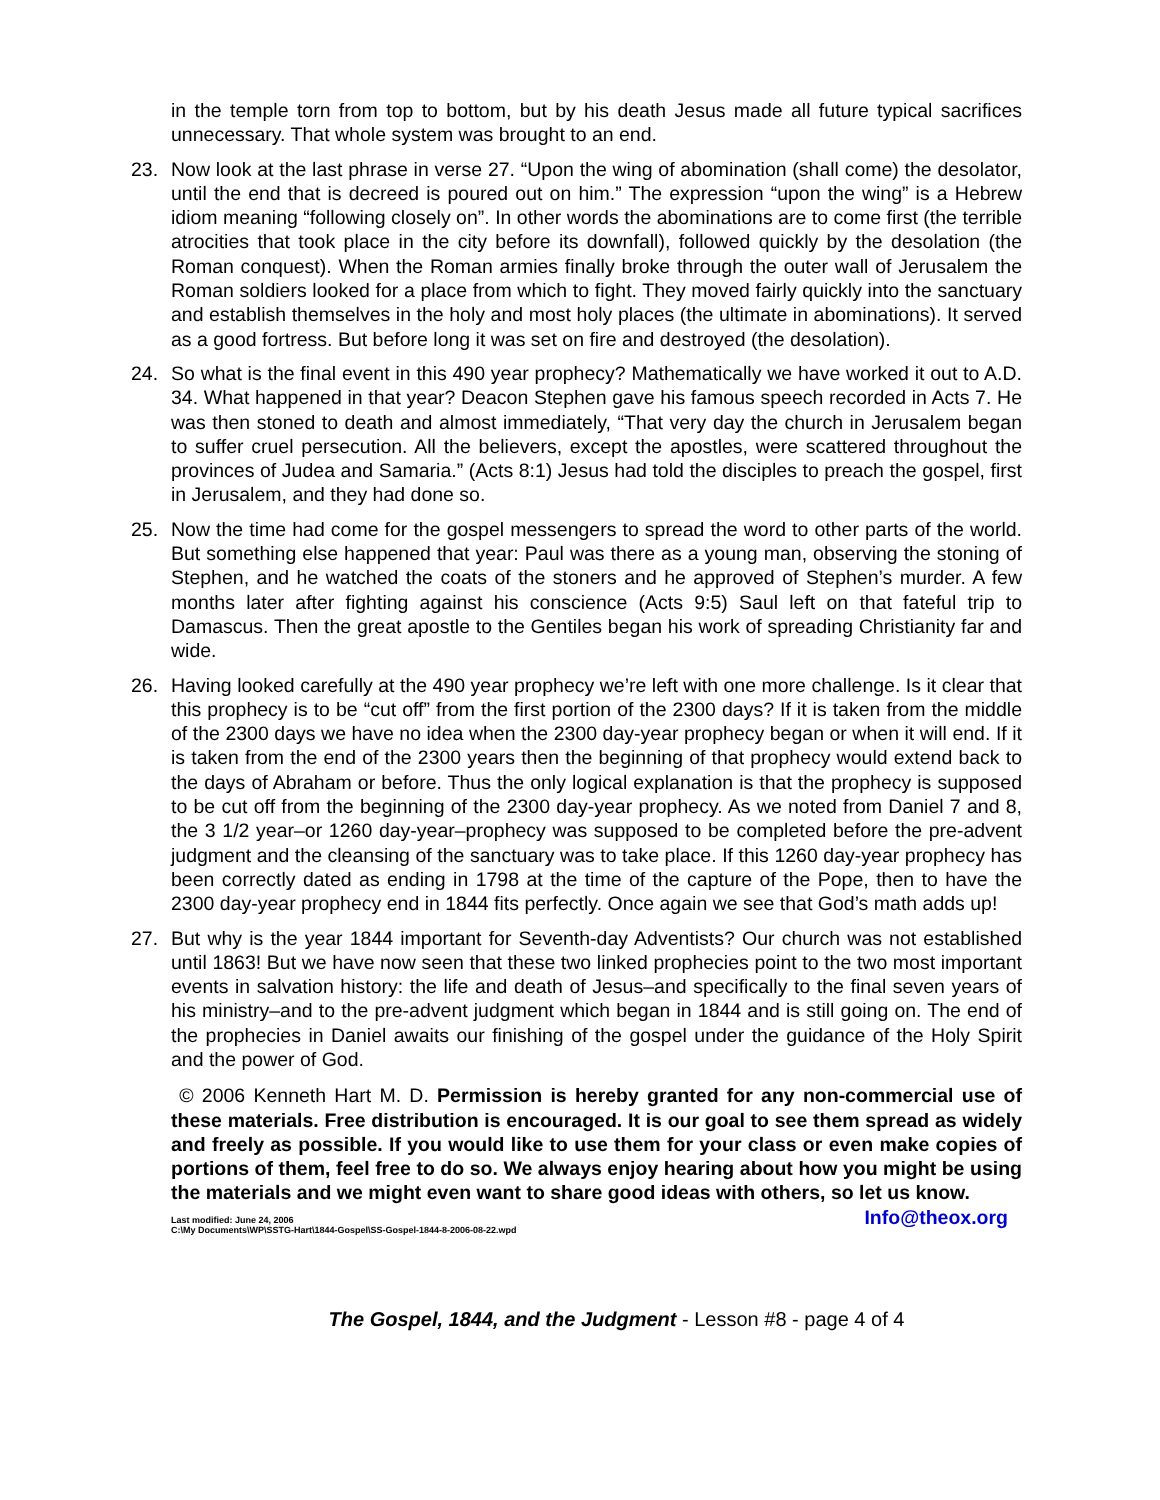in the temple torn from top to bottom, but by his death Jesus made all future typical sacrifices unnecessary. That whole system was brought to an end.
23. Now look at the last phrase in verse 27. “Upon the wing of abomination (shall come) the desolator, until the end that is decreed is poured out on him.” The expression “upon the wing” is a Hebrew idiom meaning “following closely on”. In other words the abominations are to come first (the terrible atrocities that took place in the city before its downfall), followed quickly by the desolation (the Roman conquest). When the Roman armies finally broke through the outer wall of Jerusalem the Roman soldiers looked for a place from which to fight. They moved fairly quickly into the sanctuary and establish themselves in the holy and most holy places (the ultimate in abominations). It served as a good fortress. But before long it was set on fire and destroyed (the desolation).
24. So what is the final event in this 490 year prophecy? Mathematically we have worked it out to A.D. 34. What happened in that year? Deacon Stephen gave his famous speech recorded in Acts 7. He was then stoned to death and almost immediately, “That very day the church in Jerusalem began to suffer cruel persecution. All the believers, except the apostles, were scattered throughout the provinces of Judea and Samaria.” (Acts 8:1) Jesus had told the disciples to preach the gospel, first in Jerusalem, and they had done so.
25. Now the time had come for the gospel messengers to spread the word to other parts of the world. But something else happened that year: Paul was there as a young man, observing the stoning of Stephen, and he watched the coats of the stoners and he approved of Stephen’s murder. A few months later after fighting against his conscience (Acts 9:5) Saul left on that fateful trip to Damascus. Then the great apostle to the Gentiles began his work of spreading Christianity far and wide.
26. Having looked carefully at the 490 year prophecy we’re left with one more challenge. Is it clear that this prophecy is to be “cut off” from the first portion of the 2300 days? If it is taken from the middle of the 2300 days we have no idea when the 2300 day-year prophecy began or when it will end. If it is taken from the end of the 2300 years then the beginning of that prophecy would extend back to the days of Abraham or before. Thus the only logical explanation is that the prophecy is supposed to be cut off from the beginning of the 2300 day-year prophecy. As we noted from Daniel 7 and 8, the 3 1/2 year–or 1260 day-year–prophecy was supposed to be completed before the pre-advent judgment and the cleansing of the sanctuary was to take place. If this 1260 day-year prophecy has been correctly dated as ending in 1798 at the time of the capture of the Pope, then to have the 2300 day-year prophecy end in 1844 fits perfectly. Once again we see that God’s math adds up!
27. But why is the year 1844 important for Seventh-day Adventists? Our church was not established until 1863! But we have now seen that these two linked prophecies point to the two most important events in salvation history: the life and death of Jesus–and specifically to the final seven years of his ministry–and to the pre-advent judgment which began in 1844 and is still going on. The end of the prophecies in Daniel awaits our finishing of the gospel under the guidance of the Holy Spirit and the power of God.
© 2006 Kenneth Hart M. D. Permission is hereby granted for any non-commercial use of these materials. Free distribution is encouraged. It is our goal to see them spread as widely and freely as possible. If you would like to use them for your class or even make copies of portions of them, feel free to do so. We always enjoy hearing about how you might be using the materials and we might even want to share good ideas with others, so let us know. Info@theox.org
Last modified: June 24, 2006
C:\My Documents\WP\SSTG-Hart\1844-Gospel\SS-Gospel-1844-8-2006-08-22.wpd
The Gospel, 1844, and the Judgment - Lesson #8 - page 4 of 4